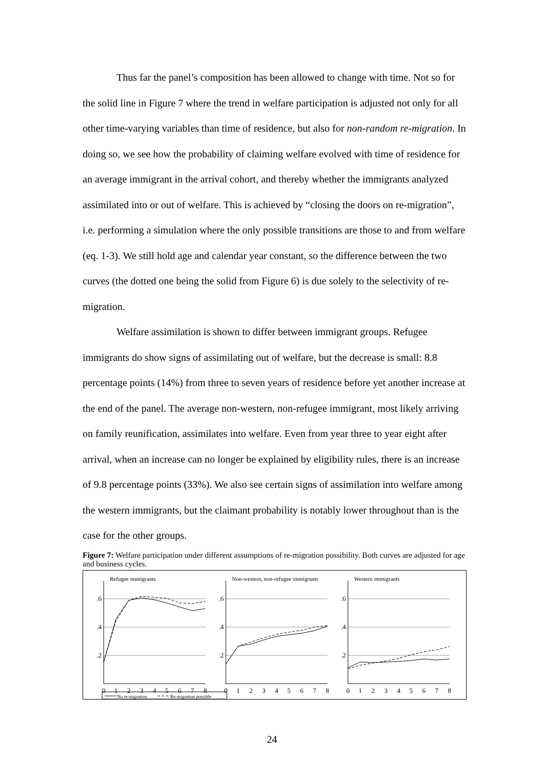Thus far the panel’s composition has been allowed to change with time. Not so for the solid line in Figure 7 where the trend in welfare participation is adjusted not only for all other time-varying variables than time of residence, but also for non-random re-migration. In doing so, we see how the probability of claiming welfare evolved with time of residence for an average immigrant in the arrival cohort, and thereby whether the immigrants analyzed assimilated into or out of welfare. This is achieved by “closing the doors on re-migration”, i.e. performing a simulation where the only possible transitions are those to and from welfare (eq. 1-3). We still hold age and calendar year constant, so the difference between the two curves (the dotted one being the solid from Figure 6) is due solely to the selectivity of re-migration.
Welfare assimilation is shown to differ between immigrant groups. Refugee immigrants do show signs of assimilating out of welfare, but the decrease is small: 8.8 percentage points (14%) from three to seven years of residence before yet another increase at the end of the panel. The average non-western, non-refugee immigrant, most likely arriving on family reunification, assimilates into welfare. Even from year three to year eight after arrival, when an increase can no longer be explained by eligibility rules, there is an increase of 9.8 percentage points (33%). We also see certain signs of assimilation into welfare among the western immigrants, but the claimant probability is notably lower throughout than is the case for the other groups.
Figure 7: Welfare participation under different assumptions of re-migration possibility. Both curves are adjusted for age and business cycles.
Refugee immigrants
Non-western, non-refugee immigrants
Western immigrants
.6
.4
.2
.6
.4
.2
.6
.4
.2
0
1
2
3
4
5
6
7
8
0
1
2
3
4
5
6
7
8
0
1
2
3
4
5
6
7
8
No re-migration
Re-migration possible
24